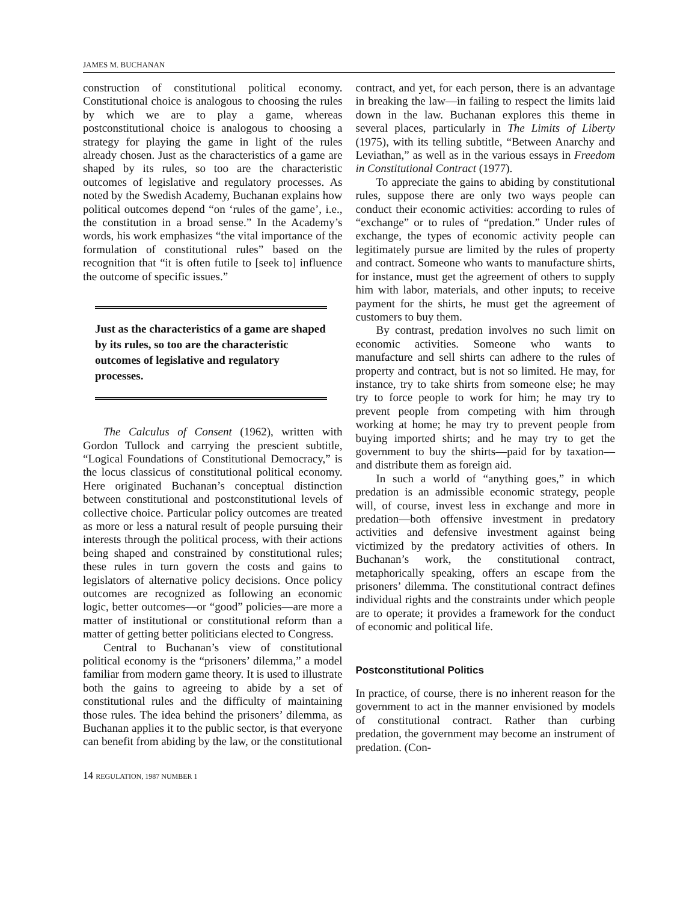JAMES M. BUCHANAN
construction of constitutional political economy. Constitutional choice is analogous to choosing the rules by which we are to play a game, whereas postconstitutional choice is analogous to choosing a strategy for playing the game in light of the rules already chosen. Just as the characteristics of a game are shaped by its rules, so too are the characteristic outcomes of legislative and regulatory processes. As noted by the Swedish Academy, Buchanan explains how political outcomes depend “on ‘rules of the game’, i.e., the constitution in a broad sense.” In the Academy’s words, his work emphasizes “the vital importance of the formulation of constitutional rules” based on the recognition that “it is often futile to [seek to] influence the outcome of specific issues.”
Just as the characteristics of a game are shaped by its rules, so too are the characteristic outcomes of legislative and regulatory processes.
The Calculus of Consent (1962), written with Gordon Tullock and carrying the prescient subtitle, “Logical Foundations of Constitutional Democracy,” is the locus classicus of constitutional political economy. Here originated Buchanan’s conceptual distinction between constitutional and postconstitutional levels of collective choice. Particular policy outcomes are treated as more or less a natural result of people pursuing their interests through the political process, with their actions being shaped and constrained by constitutional rules; these rules in turn govern the costs and gains to legislators of alternative policy decisions. Once policy outcomes are recognized as following an economic logic, better outcomes—or “good” policies—are more a matter of institutional or constitutional reform than a matter of getting better politicians elected to Congress.
Central to Buchanan’s view of constitutional political economy is the “prisoners’ dilemma,” a model familiar from modern game theory. It is used to illustrate both the gains to agreeing to abide by a set of constitutional rules and the difficulty of maintaining those rules. The idea behind the prisoners’ dilemma, as Buchanan applies it to the public sector, is that everyone can benefit from abiding by the law, or the constitutional
contract, and yet, for each person, there is an advantage in breaking the law—in failing to respect the limits laid down in the law. Buchanan explores this theme in several places, particularly in The Limits of Liberty (1975), with its telling subtitle, “Between Anarchy and Leviathan,” as well as in the various essays in Freedom in Constitutional Contract (1977).
To appreciate the gains to abiding by constitutional rules, suppose there are only two ways people can conduct their economic activities: according to rules of “exchange” or to rules of “predation.” Under rules of exchange, the types of economic activity people can legitimately pursue are limited by the rules of property and contract. Someone who wants to manufacture shirts, for instance, must get the agreement of others to supply him with labor, materials, and other inputs; to receive payment for the shirts, he must get the agreement of customers to buy them.
By contrast, predation involves no such limit on economic activities. Someone who wants to manufacture and sell shirts can adhere to the rules of property and contract, but is not so limited. He may, for instance, try to take shirts from someone else; he may try to force people to work for him; he may try to prevent people from competing with him through working at home; he may try to prevent people from buying imported shirts; and he may try to get the government to buy the shirts—paid for by taxation—and distribute them as foreign aid.
In such a world of “anything goes,” in which predation is an admissible economic strategy, people will, of course, invest less in exchange and more in predation—both offensive investment in predatory activities and defensive investment against being victimized by the predatory activities of others. In Buchanan’s work, the constitutional contract, metaphorically speaking, offers an escape from the prisoners’ dilemma. The constitutional contract defines individual rights and the constraints under which people are to operate; it provides a framework for the conduct of economic and political life.
Postconstitutional Politics
In practice, of course, there is no inherent reason for the government to act in the manner envisioned by models of constitutional contract. Rather than curbing predation, the government may become an instrument of predation. (Con-
14 REGULATION, 1987 NUMBER 1